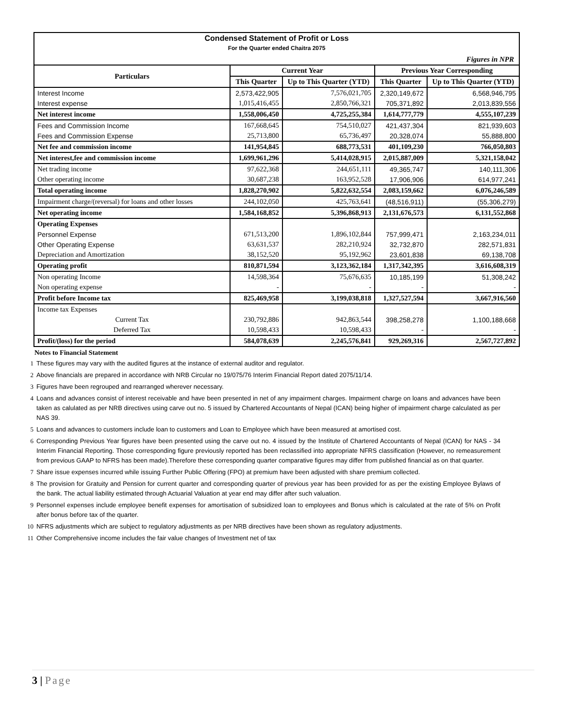Condensed Statement of Profit or Loss
For the Quarter ended Chaitra 2075
Figures in NPR
| Particulars | Current Year | | Previous Year Corresponding | |
| --- | --- | --- | --- | --- |
| | This Quarter | Up to This Quarter (YTD) | This Quarter | Up to This Quarter (YTD) |
| Interest Income | 2,573,422,905 | 7,576,021,705 | 2,320,149,672 | 6,568,946,795 |
| Interest expense | 1,015,416,455 | 2,850,766,321 | 705,371,892 | 2,013,839,556 |
| Net interest income | 1,558,006,450 | 4,725,255,384 | 1,614,777,779 | 4,555,107,239 |
| Fees and Commission Income | 167,668,645 | 754,510,027 | 421,437,304 | 821,939,603 |
| Fees and Commission Expense | 25,713,800 | 65,736,497 | 20,328,074 | 55,888,800 |
| Net fee and commission income | 141,954,845 | 688,773,531 | 401,109,230 | 766,050,803 |
| Net interest,fee and commission income | 1,699,961,296 | 5,414,028,915 | 2,015,887,009 | 5,321,158,042 |
| Net trading income | 97,622,368 | 244,651,111 | 49,365,747 | 140,111,306 |
| Other operating income | 30,687,238 | 163,952,528 | 17,906,906 | 614,977,241 |
| Total operating income | 1,828,270,902 | 5,822,632,554 | 2,083,159,662 | 6,076,246,589 |
| Impairment charge/(reversal) for loans and other losses | 244,102,050 | 425,763,641 | (48,516,911) | (55,306,279) |
| Net operating income | 1,584,168,852 | 5,396,868,913 | 2,131,676,573 | 6,131,552,868 |
| Operating Expenses | | | | |
| Personnel Expense | 671,513,200 | 1,896,102,844 | 757,999,471 | 2,163,234,011 |
| Other Operating Expense | 63,631,537 | 282,210,924 | 32,732,870 | 282,571,831 |
| Depreciation and Amortization | 38,152,520 | 95,192,962 | 23,601,838 | 69,138,708 |
| Operating profit | 810,871,594 | 3,123,362,184 | 1,317,342,395 | 3,616,608,319 |
| Non operating Income | 14,598,364 | 75,676,635 | 10,185,199 | 51,308,242 |
| Non operating expense | - | - | - | - |
| Profit before Income tax | 825,469,958 | 3,199,038,818 | 1,327,527,594 | 3,667,916,560 |
| Income tax Expenses | | | | |
| Current Tax | 230,792,886 | 942,863,544 | 398,258,278 | 1,100,188,668 |
| Deferred Tax | 10,598,433 | 10,598,433 | - | - |
| Profit/(loss) for the period | 584,078,639 | 2,245,576,841 | 929,269,316 | 2,567,727,892 |
Notes to Financial Statement
1 These figures may vary with the audited figures at the instance of external auditor and regulator.
2 Above financials are prepared in accordance with NRB Circular no 19/075/76 Interim Financial Report dated 2075/11/14.
3 Figures have been regrouped and rearranged wherever necessary.
4 Loans and advances consist of interest receivable and have been presented in net of any impairment charges. Impairment charge on loans and advances have been taken as calulated as per NRB directives using carve out no. 5 issued by Chartered Accountants of Nepal (ICAN) being higher of impairment charge calculated as per NAS 39.
5 Loans and advances to customers include loan to customers and Loan to Employee which have been measured at amortised cost.
6 Corresponding Previous Year figures have been presented using the carve out no. 4 issued by the Institute of Chartered Accountants of Nepal (ICAN) for NAS - 34 Interim Financial Reporting. Those corresponding figure previously reported has been reclassified into appropriate NFRS classification (However, no remeasurement from previous GAAP to NFRS has been made).Therefore these corresponding quarter comparative figures may differ from published financial as on that quarter.
7 Share issue expenses incurred while issuing Further Public Offering (FPO) at premium have been adjusted with share premium collected.
8 The provision for Gratuity and Pension for current quarter and corresponding quarter of previous year has been provided for as per the existing Employee Bylaws of the bank. The actual liability estimated through Actuarial Valuation at year end may differ after such valuation.
9 Personnel expenses include employee benefit expenses for amortisation of subsidized loan to employees and Bonus which is calculated at the rate of 5% on Profit after bonus before tax of the quarter.
10 NFRS adjustments which are subject to regulatory adjustments as per NRB directives have been shown as regulatory adjustments.
11 Other Comprehensive income includes the fair value changes of Investment net of tax
3 | Page